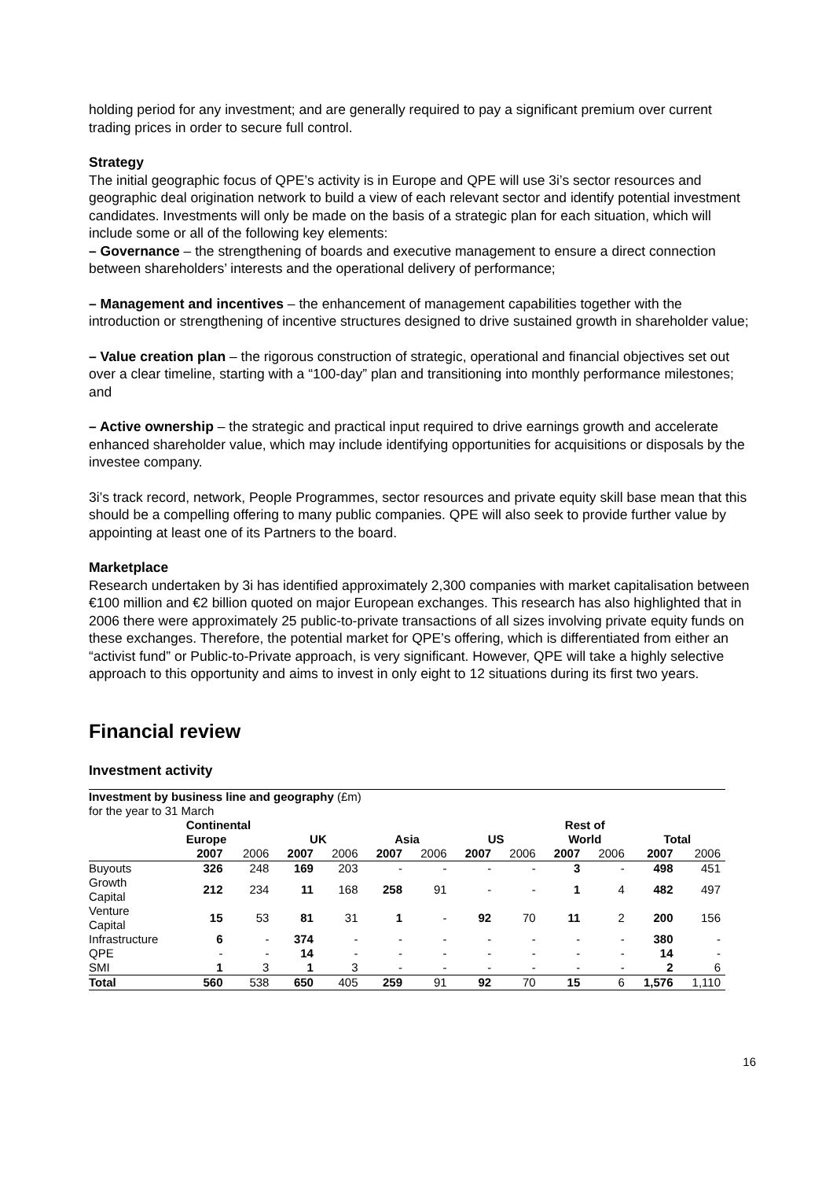holding period for any investment; and are generally required to pay a significant premium over current trading prices in order to secure full control.
Strategy
The initial geographic focus of QPE’s activity is in Europe and QPE will use 3i’s sector resources and geographic deal origination network to build a view of each relevant sector and identify potential investment candidates. Investments will only be made on the basis of a strategic plan for each situation, which will include some or all of the following key elements:
– Governance – the strengthening of boards and executive management to ensure a direct connection between shareholders’ interests and the operational delivery of performance;
– Management and incentives – the enhancement of management capabilities together with the introduction or strengthening of incentive structures designed to drive sustained growth in shareholder value;
– Value creation plan – the rigorous construction of strategic, operational and financial objectives set out over a clear timeline, starting with a “100-day” plan and transitioning into monthly performance milestones; and
– Active ownership – the strategic and practical input required to drive earnings growth and accelerate enhanced shareholder value, which may include identifying opportunities for acquisitions or disposals by the investee company.
3i’s track record, network, People Programmes, sector resources and private equity skill base mean that this should be a compelling offering to many public companies. QPE will also seek to provide further value by appointing at least one of its Partners to the board.
Marketplace
Research undertaken by 3i has identified approximately 2,300 companies with market capitalisation between €100 million and €2 billion quoted on major European exchanges. This research has also highlighted that in 2006 there were approximately 25 public-to-private transactions of all sizes involving private equity funds on these exchanges. Therefore, the potential market for QPE’s offering, which is differentiated from either an “activist fund” or Public-to-Private approach, is very significant. However, QPE will take a highly selective approach to this opportunity and aims to invest in only eight to 12 situations during its first two years.
Financial review
Investment activity
| Investment by business line and geography (£m) | | | | | | | | | | | | |
| for the year to 31 March | | | | | | | | | | | | |
| | Continental | | | | | | | | Rest of | | | |
| | Europe | | UK | | Asia | | US | | World | | Total | |
| | 2007 | 2006 | 2007 | 2006 | 2007 | 2006 | 2007 | 2006 | 2007 | 2006 | 2007 | 2006 |
| Buyouts | 326 | 248 | 169 | 203 | - | - | - | - | 3 | - | 498 | 451 |
| Growth Capital | 212 | 234 | 11 | 168 | 258 | 91 | - | - | 1 | 4 | 482 | 497 |
| Venture Capital | 15 | 53 | 81 | 31 | 1 | - | 92 | 70 | 11 | 2 | 200 | 156 |
| Infrastructure | 6 | - | 374 | - | - | - | - | - | - | - | 380 | - |
| QPE | - | - | 14 | - | - | - | - | - | - | - | 14 | - |
| SMI | 1 | 3 | 1 | 3 | - | - | - | - | - | - | 2 | 6 |
| Total | 560 | 538 | 650 | 405 | 259 | 91 | 92 | 70 | 15 | 6 | 1,576 | 1,110 |
16